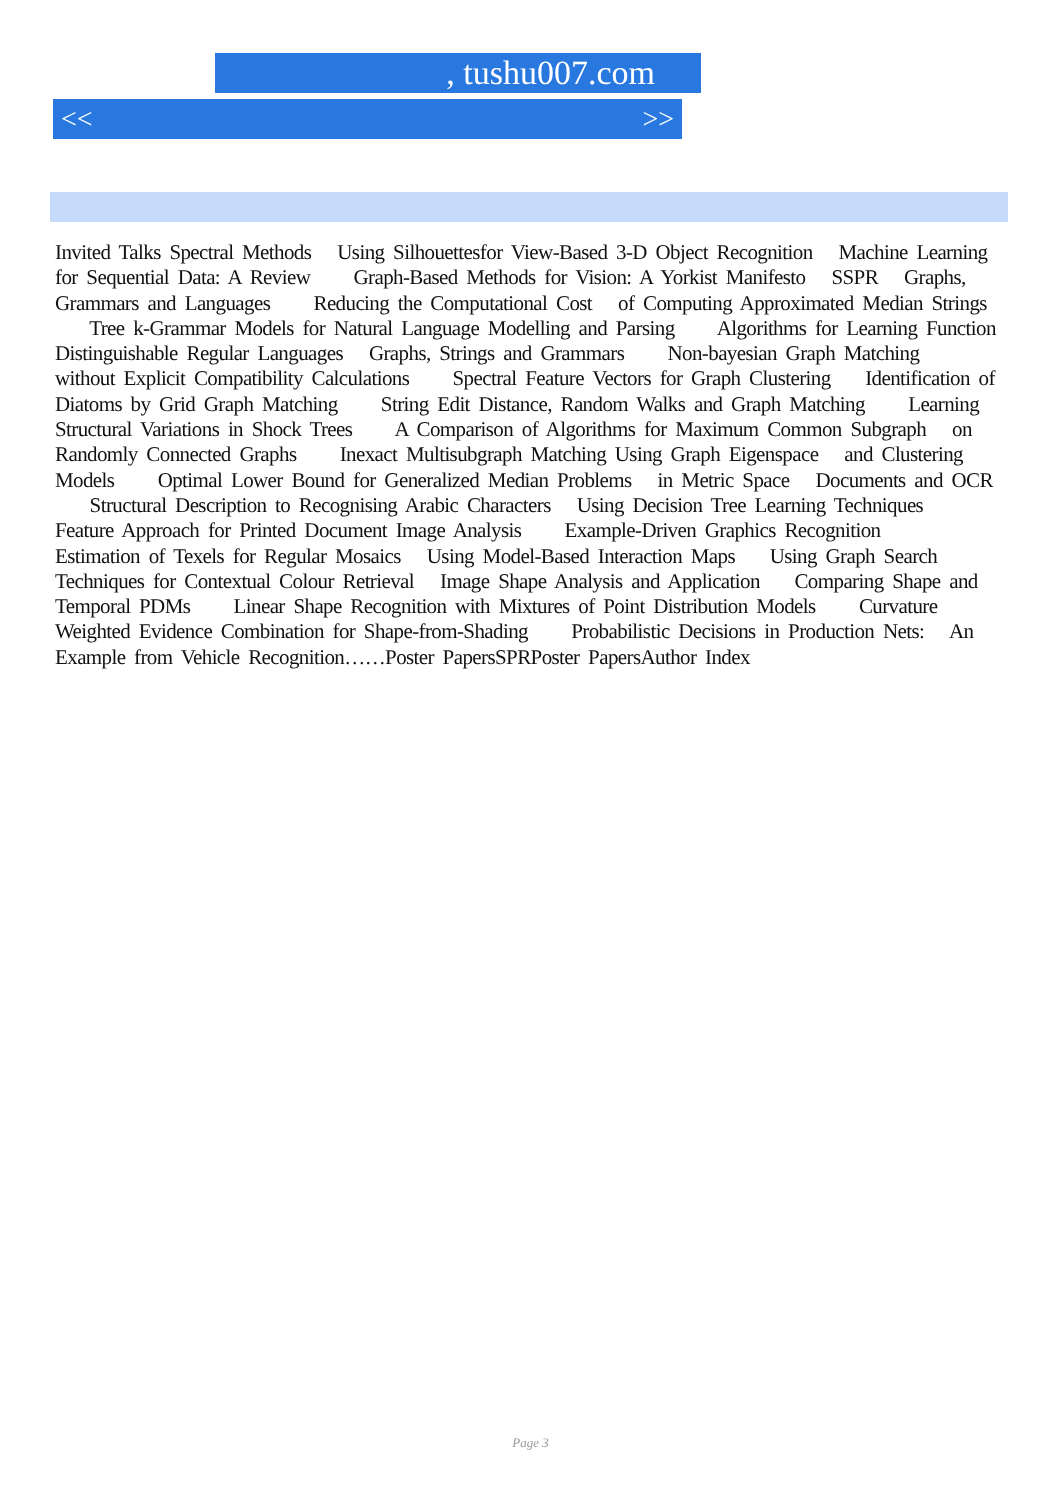, tushu007.com
<< >>
Invited Talks Spectral Methods Using Silhouettesfor View-Based 3-D Object Recognition Machine Learning for Sequential Data: A Review Graph-Based Methods for Vision: A Yorkist Manifesto SSPR Graphs, Grammars and Languages Reducing the Computational Cost of Computing Approximated Median Strings Tree k-Grammar Models for Natural Language Modelling and Parsing Algorithms for Learning Function Distinguishable Regular Languages Graphs, Strings and Grammars Non-bayesian Graph Matching without Explicit Compatibility Calculations Spectral Feature Vectors for Graph Clustering Identification of Diatoms by Grid Graph Matching String Edit Distance, Random Walks and Graph Matching Learning Structural Variations in Shock Trees A Comparison of Algorithms for Maximum Common Subgraph on Randomly Connected Graphs Inexact Multisubgraph Matching Using Graph Eigenspace and Clustering Models Optimal Lower Bound for Generalized Median Problems in Metric Space Documents and OCR Structural Description to Recognising Arabic Characters Using Decision Tree Learning Techniques Feature Approach for Printed Document Image Analysis Example-Driven Graphics Recognition Estimation of Texels for Regular Mosaics Using Model-Based Interaction Maps Using Graph Search Techniques for Contextual Colour Retrieval Image Shape Analysis and Application Comparing Shape and Temporal PDMs Linear Shape Recognition with Mixtures of Point Distribution Models Curvature Weighted Evidence Combination for Shape-from-Shading Probabilistic Decisions in Production Nets: An Example from Vehicle Recognition……Poster PapersSPRPoster PapersAuthor Index
Page 3